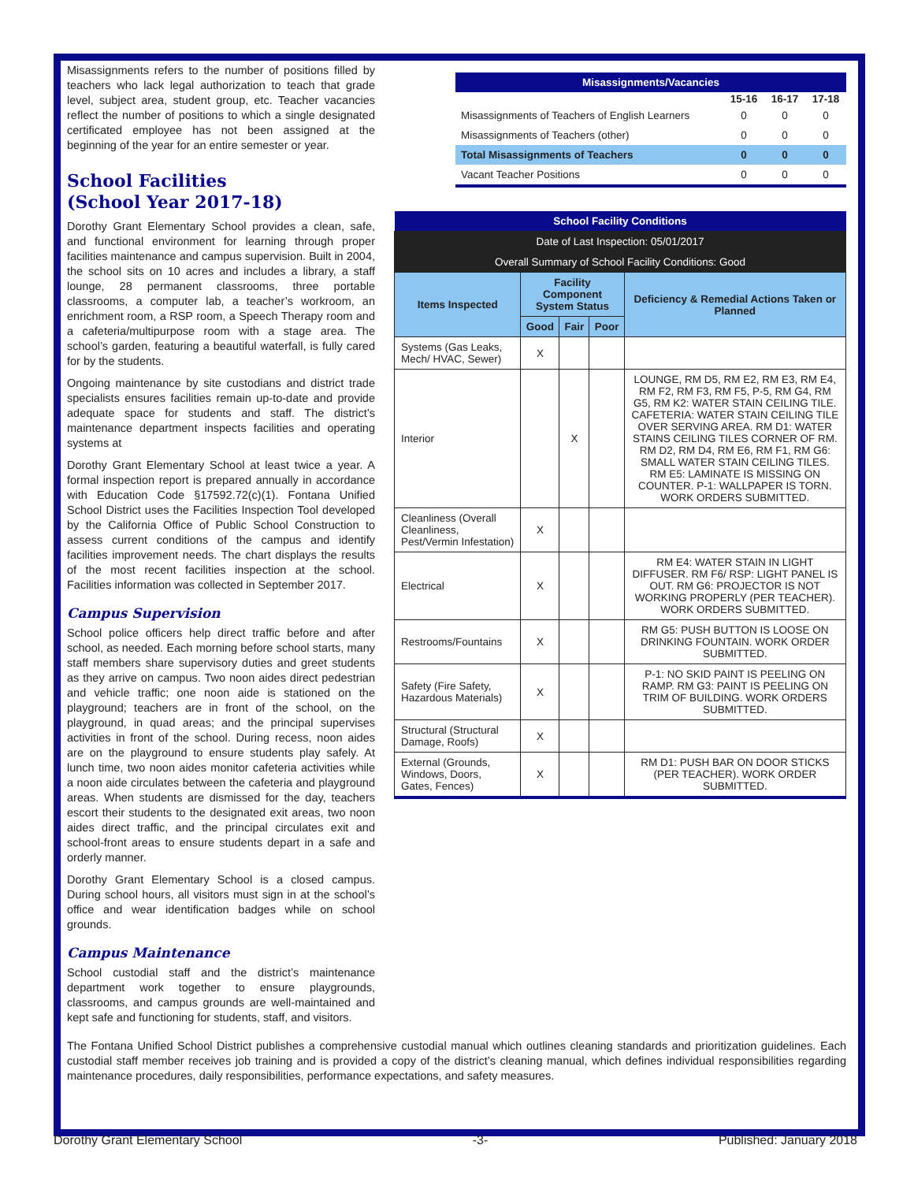Misassignments refers to the number of positions filled by teachers who lack legal authorization to teach that grade level, subject area, student group, etc. Teacher vacancies reflect the number of positions to which a single designated certificated employee has not been assigned at the beginning of the year for an entire semester or year.
School Facilities
(School Year 2017-18)
Dorothy Grant Elementary School provides a clean, safe, and functional environment for learning through proper facilities maintenance and campus supervision. Built in 2004, the school sits on 10 acres and includes a library, a staff lounge, 28 permanent classrooms, three portable classrooms, a computer lab, a teacher’s workroom, an enrichment room, a RSP room, a Speech Therapy room and a cafeteria/multipurpose room with a stage area. The school’s garden, featuring a beautiful waterfall, is fully cared for by the students.
Ongoing maintenance by site custodians and district trade specialists ensures facilities remain up-to-date and provide adequate space for students and staff. The district’s maintenance department inspects facilities and operating systems at
Dorothy Grant Elementary School at least twice a year. A formal inspection report is prepared annually in accordance with Education Code §17592.72(c)(1). Fontana Unified School District uses the Facilities Inspection Tool developed by the California Office of Public School Construction to assess current conditions of the campus and identify facilities improvement needs. The chart displays the results of the most recent facilities inspection at the school. Facilities information was collected in September 2017.
Campus Supervision
School police officers help direct traffic before and after school, as needed. Each morning before school starts, many staff members share supervisory duties and greet students as they arrive on campus. Two noon aides direct pedestrian and vehicle traffic; one noon aide is stationed on the playground; teachers are in front of the school, on the playground, in quad areas; and the principal supervises activities in front of the school. During recess, noon aides are on the playground to ensure students play safely. At lunch time, two noon aides monitor cafeteria activities while a noon aide circulates between the cafeteria and playground areas. When students are dismissed for the day, teachers escort their students to the designated exit areas, two noon aides direct traffic, and the principal circulates exit and school-front areas to ensure students depart in a safe and orderly manner.
Dorothy Grant Elementary School is a closed campus. During school hours, all visitors must sign in at the school’s office and wear identification badges while on school grounds.
Campus Maintenance
School custodial staff and the district’s maintenance department work together to ensure playgrounds, classrooms, and campus grounds are well-maintained and kept safe and functioning for students, staff, and visitors.
| Misassignments/Vacancies | | | |
| --- | --- | --- | --- |
| | 15-16 | 16-17 | 17-18 |
| Misassignments of Teachers of English Learners | 0 | 0 | 0 |
| Misassignments of Teachers (other) | 0 | 0 | 0 |
| Total Misassignments of Teachers | 0 | 0 | 0 |
| Vacant Teacher Positions | 0 | 0 | 0 |
| School Facility Conditions | | | | |
| --- | --- | --- | --- | --- |
| Date of Last Inspection: 05/01/2017 | | | | |
| Overall Summary of School Facility Conditions: Good | | | | |
| Items Inspected | Facility Component System Status | | | Deficiency & Remedial Actions Taken or Planned |
| | Good | Fair | Poor | |
| Systems (Gas Leaks, Mech/ HVAC, Sewer) | X | | | |
| Interior | | X | | LOUNGE, RM D5, RM E2, RM E3, RM E4, RM F2, RM F3, RM F5, P-5, RM G4, RM G5, RM K2: WATER STAIN CEILING TILE. CAFETERIA: WATER STAIN CEILING TILE OVER SERVING AREA. RM D1: WATER STAINS CEILING TILES CORNER OF RM. RM D2, RM D4, RM E6, RM F1, RM G6: SMALL WATER STAIN CEILING TILES. RM E5: LAMINATE IS MISSING ON COUNTER. P-1: WALLPAPER IS TORN. WORK ORDERS SUBMITTED. |
| Cleanliness (Overall Cleanliness, Pest/Vermin Infestation) | X | | | |
| Electrical | X | | | RM E4: WATER STAIN IN LIGHT DIFFUSER. RM F6/ RSP: LIGHT PANEL IS OUT. RM G6: PROJECTOR IS NOT WORKING PROPERLY (PER TEACHER). WORK ORDERS SUBMITTED. |
| Restrooms/Fountains | X | | | RM G5: PUSH BUTTON IS LOOSE ON DRINKING FOUNTAIN. WORK ORDER SUBMITTED. |
| Safety (Fire Safety, Hazardous Materials) | X | | | P-1: NO SKID PAINT IS PEELING ON RAMP. RM G3: PAINT IS PEELING ON TRIM OF BUILDING. WORK ORDERS SUBMITTED. |
| Structural (Structural Damage, Roofs) | X | | | |
| External (Grounds, Windows, Doors, Gates, Fences) | X | | | RM D1: PUSH BAR ON DOOR STICKS (PER TEACHER). WORK ORDER SUBMITTED. |
The Fontana Unified School District publishes a comprehensive custodial manual which outlines cleaning standards and prioritization guidelines. Each custodial staff member receives job training and is provided a copy of the district’s cleaning manual, which defines individual responsibilities regarding maintenance procedures, daily responsibilities, performance expectations, and safety measures.
Dorothy Grant Elementary School -3- Published: January 2018